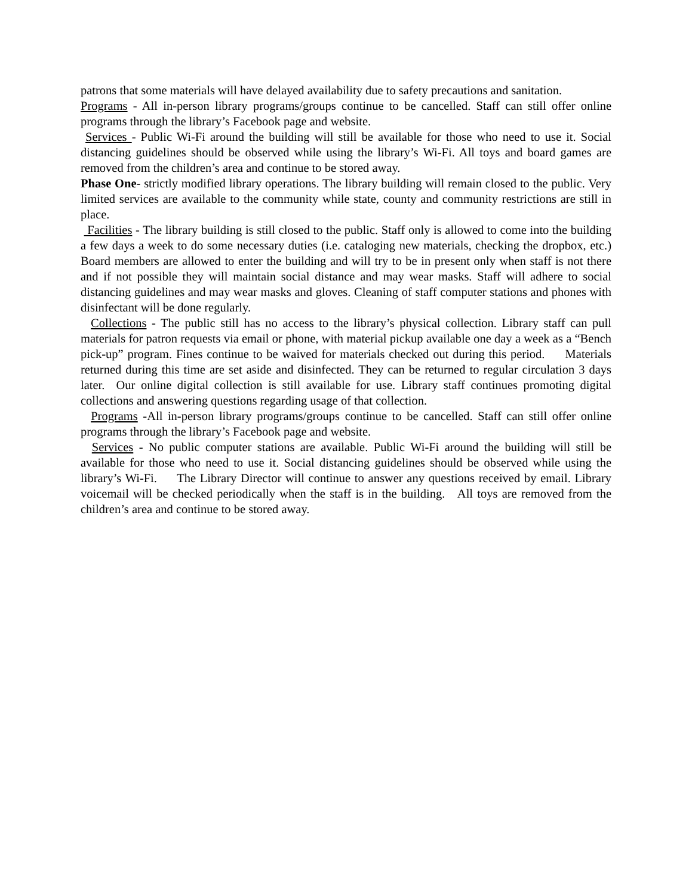patrons that some materials will have delayed availability due to safety precautions and sanitation.
Programs - All in-person library programs/groups continue to be cancelled. Staff can still offer online programs through the library’s Facebook page and website.
Services - Public Wi-Fi around the building will still be available for those who need to use it. Social distancing guidelines should be observed while using the library’s Wi-Fi. All toys and board games are removed from the children’s area and continue to be stored away.
Phase One- strictly modified library operations. The library building will remain closed to the public. Very limited services are available to the community while state, county and community restrictions are still in place.
Facilities - The library building is still closed to the public. Staff only is allowed to come into the building a few days a week to do some necessary duties (i.e. cataloging new materials, checking the dropbox, etc.) Board members are allowed to enter the building and will try to be in present only when staff is not there and if not possible they will maintain social distance and may wear masks. Staff will adhere to social distancing guidelines and may wear masks and gloves. Cleaning of staff computer stations and phones with disinfectant will be done regularly.
Collections - The public still has no access to the library’s physical collection. Library staff can pull materials for patron requests via email or phone, with material pickup available one day a week as a “Bench pick-up” program. Fines continue to be waived for materials checked out during this period. Materials returned during this time are set aside and disinfected. They can be returned to regular circulation 3 days later. Our online digital collection is still available for use. Library staff continues promoting digital collections and answering questions regarding usage of that collection.
Programs -All in-person library programs/groups continue to be cancelled. Staff can still offer online programs through the library’s Facebook page and website.
Services - No public computer stations are available. Public Wi-Fi around the building will still be available for those who need to use it. Social distancing guidelines should be observed while using the library’s Wi-Fi. The Library Director will continue to answer any questions received by email. Library voicemail will be checked periodically when the staff is in the building. All toys are removed from the children’s area and continue to be stored away.